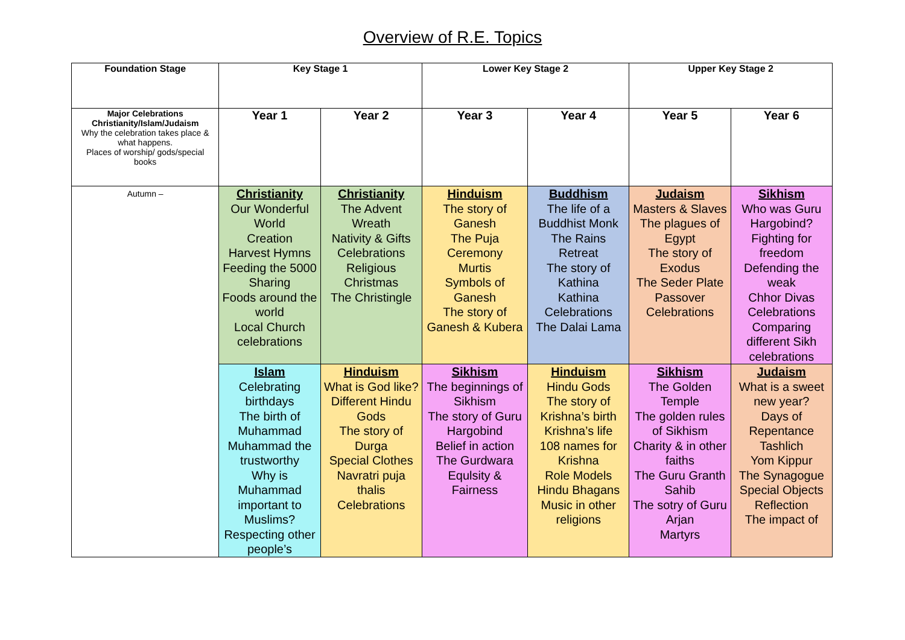Overview of R.E. Topics
| Foundation Stage | Key Stage 1 | | Lower Key Stage 2 | | Upper Key Stage 2 | |
| --- | --- | --- | --- | --- | --- | --- |
| Major Celebrations Christianity/Islam/Judaism Why the celebration takes place & what happens. Places of worship/ gods/special books | Year 1 | Year 2 | Year 3 | Year 4 | Year 5 | Year 6 |
| Autumn – | Christianity Our Wonderful World Creation Harvest Hymns Feeding the 5000 Sharing Foods around the world Local Church celebrations | Christianity The Advent Wreath Nativity & Gifts Celebrations Religious Christmas The Christingle | Hinduism The story of Ganesh The Puja Ceremony Murtis Symbols of Ganesh The story of Ganesh & Kubera | Buddhism The life of a Buddhist Monk The Rains Retreat The story of Kathina Kathina Celebrations The Dalai Lama | Judaism Masters & Slaves The plagues of Egypt The story of Exodus The Seder Plate Passover Celebrations | Sikhism Who was Guru Hargobind? Fighting for freedom Defending the weak Chhor Divas Celebrations Comparing different Sikh celebrations |
| | Islam Celebrating birthdays The birth of Muhammad Muhammad the trustworthy Why is Muhammad important to Muslims? Respecting other people’s | Hinduism What is God like? Different Hindu Gods The story of Durga Special Clothes Navratri puja thalis Celebrations | Sikhism The beginnings of Sikhism The story of Guru Hargobind Belief in action The Gurdwara Equlsity & Fairness | Hinduism Hindu Gods The story of Krishna’s birth Krishna’s life 108 names for Krishna Role Models Hindu Bhagans Music in other religions | Sikhism The Golden Temple The golden rules of Sikhism Charity & in other faiths The Guru Granth Sahib The sotry of Guru Arjan Martyrs | Judaism What is a sweet new year? Days of Repentance Tashlich Yom Kippur The Synagogue Special Objects Reflection The impact of |